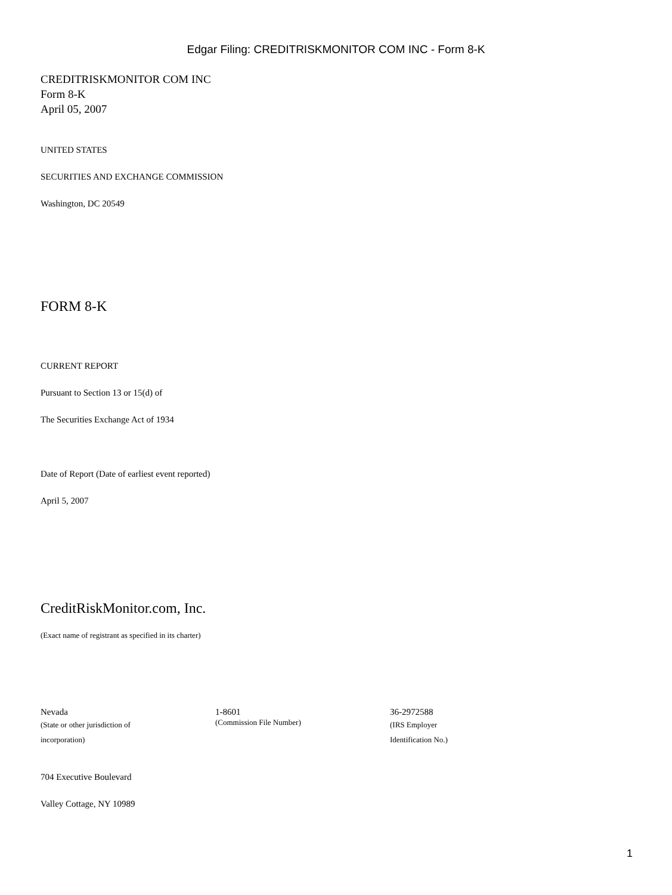Edgar Filing: CREDITRISKMONITOR COM INC - Form 8-K
CREDITRISKMONITOR COM INC
Form 8-K
April 05, 2007
UNITED STATES
SECURITIES AND EXCHANGE COMMISSION
Washington, DC 20549
FORM 8-K
CURRENT REPORT
Pursuant to Section 13 or 15(d) of
The Securities Exchange Act of 1934
Date of Report (Date of earliest event reported)
April 5, 2007
CreditRiskMonitor.com, Inc.
(Exact name of registrant as specified in its charter)
| Nevada (State or other jurisdiction of incorporation) | 1-8601 (Commission File Number) | 36-2972588 (IRS Employer Identification No.) |
704 Executive Boulevard
Valley Cottage, NY 10989
1